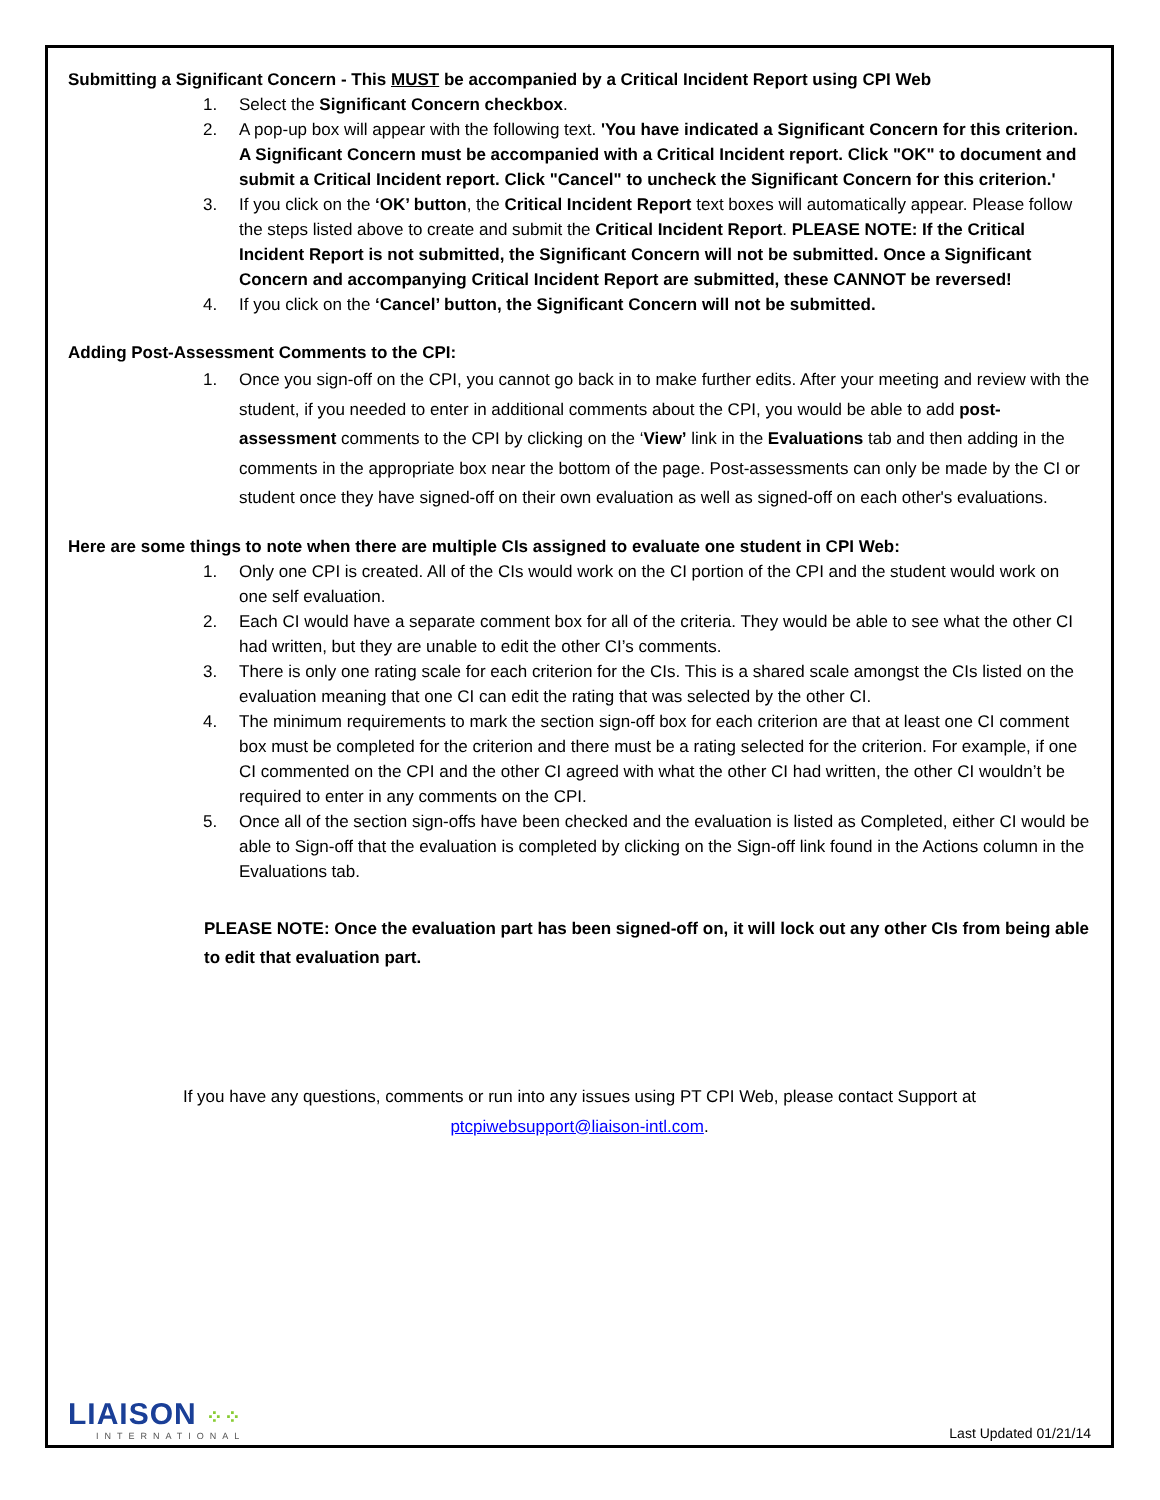Submitting a Significant Concern - This MUST be accompanied by a Critical Incident Report using CPI Web
1. Select the Significant Concern checkbox.
2. A pop-up box will appear with the following text. 'You have indicated a Significant Concern for this criterion. A Significant Concern must be accompanied with a Critical Incident report. Click "OK" to document and submit a Critical Incident report. Click "Cancel" to uncheck the Significant Concern for this criterion.'
3. If you click on the ‘OK’ button, the Critical Incident Report text boxes will automatically appear. Please follow the steps listed above to create and submit the Critical Incident Report. PLEASE NOTE: If the Critical Incident Report is not submitted, the Significant Concern will not be submitted. Once a Significant Concern and accompanying Critical Incident Report are submitted, these CANNOT be reversed!
4. If you click on the ‘Cancel’ button, the Significant Concern will not be submitted.
Adding Post-Assessment Comments to the CPI:
1. Once you sign-off on the CPI, you cannot go back in to make further edits. After your meeting and review with the student, if you needed to enter in additional comments about the CPI, you would be able to add post-assessment comments to the CPI by clicking on the ‘View’ link in the Evaluations tab and then adding in the comments in the appropriate box near the bottom of the page. Post-assessments can only be made by the CI or student once they have signed-off on their own evaluation as well as signed-off on each other's evaluations.
Here are some things to note when there are multiple CIs assigned to evaluate one student in CPI Web:
1. Only one CPI is created. All of the CIs would work on the CI portion of the CPI and the student would work on one self evaluation.
2. Each CI would have a separate comment box for all of the criteria. They would be able to see what the other CI had written, but they are unable to edit the other CI’s comments.
3. There is only one rating scale for each criterion for the CIs. This is a shared scale amongst the CIs listed on the evaluation meaning that one CI can edit the rating that was selected by the other CI.
4. The minimum requirements to mark the section sign-off box for each criterion are that at least one CI comment box must be completed for the criterion and there must be a rating selected for the criterion. For example, if one CI commented on the CPI and the other CI agreed with what the other CI had written, the other CI wouldn’t be required to enter in any comments on the CPI.
5. Once all of the section sign-offs have been checked and the evaluation is listed as Completed, either CI would be able to Sign-off that the evaluation is completed by clicking on the Sign-off link found in the Actions column in the Evaluations tab.
PLEASE NOTE: Once the evaluation part has been signed-off on, it will lock out any other CIs from being able to edit that evaluation part.
If you have any questions, comments or run into any issues using PT CPI Web, please contact Support at
ptcpiwebsupport@liaison-intl.com.
LIAISON ⁘⁘
INTERNATIONAL
Last Updated 01/21/14